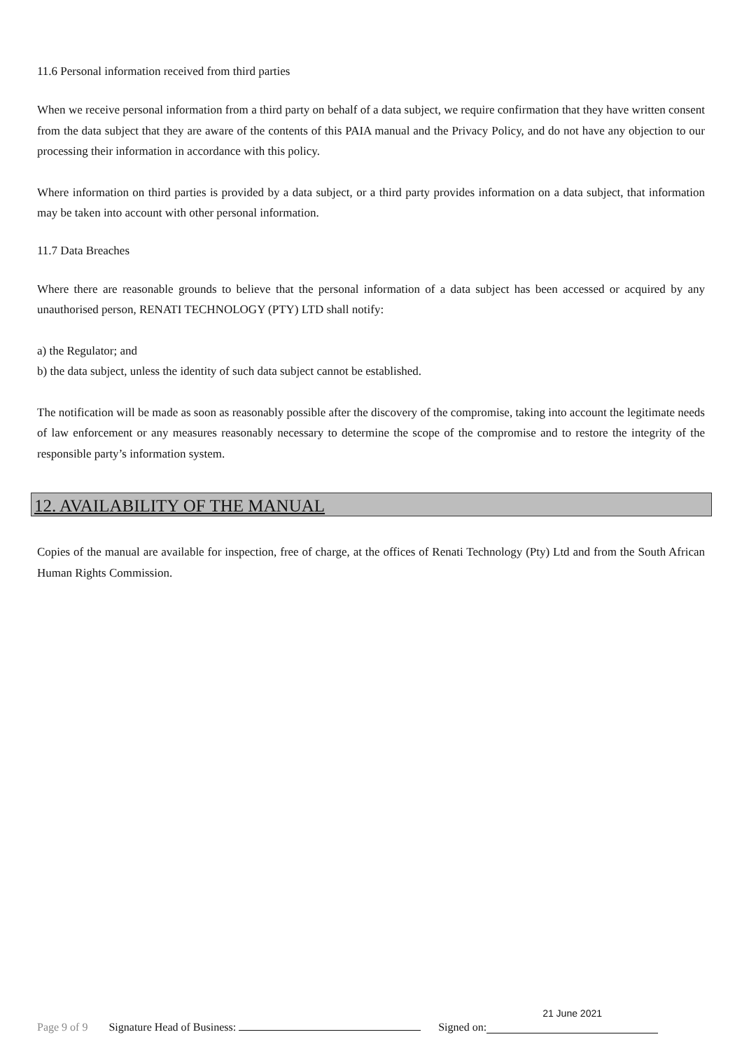11.6 Personal information received from third parties
When we receive personal information from a third party on behalf of a data subject, we require confirmation that they have written consent from the data subject that they are aware of the contents of this PAIA manual and the Privacy Policy, and do not have any objection to our processing their information in accordance with this policy.
Where information on third parties is provided by a data subject, or a third party provides information on a data subject, that information may be taken into account with other personal information.
11.7 Data Breaches
Where there are reasonable grounds to believe that the personal information of a data subject has been accessed or acquired by any unauthorised person, RENATI TECHNOLOGY (PTY) LTD shall notify:
a) the Regulator; and
b) the data subject, unless the identity of such data subject cannot be established.
The notification will be made as soon as reasonably possible after the discovery of the compromise, taking into account the legitimate needs of law enforcement or any measures reasonably necessary to determine the scope of the compromise and to restore the integrity of the responsible party’s information system.
12. AVAILABILITY OF THE MANUAL
Copies of the manual are available for inspection, free of charge, at the offices of Renati Technology (Pty) Ltd and from the South African Human Rights Commission.
Page 9 of 9 Signature Head of Business: Signed on: 21 June 2021